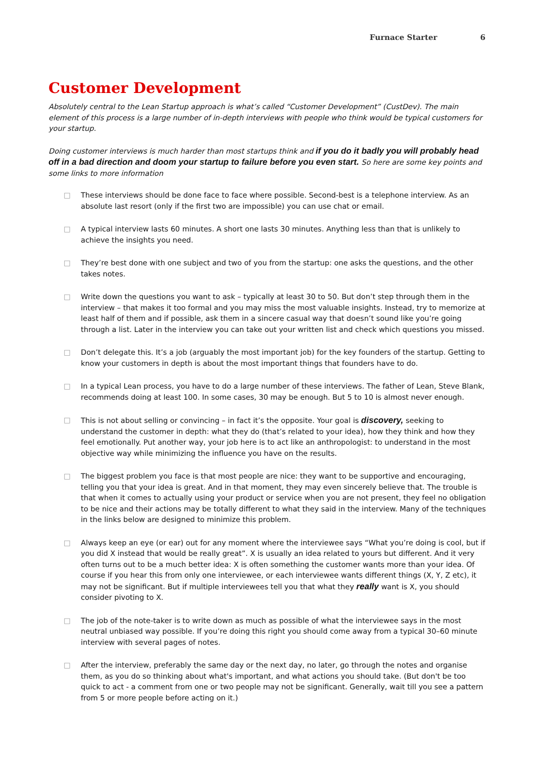Furnace Starter 6
Customer Development
Absolutely central to the Lean Startup approach is what’s called “Customer Development” (CustDev). The main element of this process is a large number of in-depth interviews with people who think would be typical customers for your startup.
Doing customer interviews is much harder than most startups think and if you do it badly you will probably head off in a bad direction and doom your startup to failure before you even start. So here are some key points and some links to more information
□ These interviews should be done face to face where possible. Second-best is a telephone interview. As an absolute last resort (only if the first two are impossible) you can use chat or email.
□ A typical interview lasts 60 minutes. A short one lasts 30 minutes. Anything less than that is unlikely to achieve the insights you need.
□ They’re best done with one subject and two of you from the startup: one asks the questions, and the other takes notes.
□ Write down the questions you want to ask – typically at least 30 to 50. But don’t step through them in the interview – that makes it too formal and you may miss the most valuable insights. Instead, try to memorize at least half of them and if possible, ask them in a sincere casual way that doesn’t sound like you’re going through a list. Later in the interview you can take out your written list and check which questions you missed.
□ Don’t delegate this. It’s a job (arguably the most important job) for the key founders of the startup. Getting to know your customers in depth is about the most important things that founders have to do.
□ In a typical Lean process, you have to do a large number of these interviews. The father of Lean, Steve Blank, recommends doing at least 100. In some cases, 30 may be enough. But 5 to 10 is almost never enough.
□ This is not about selling or convincing – in fact it’s the opposite. Your goal is discovery, seeking to understand the customer in depth: what they do (that’s related to your idea), how they think and how they feel emotionally. Put another way, your job here is to act like an anthropologist: to understand in the most objective way while minimizing the influence you have on the results.
□ The biggest problem you face is that most people are nice: they want to be supportive and encouraging, telling you that your idea is great. And in that moment, they may even sincerely believe that. The trouble is that when it comes to actually using your product or service when you are not present, they feel no obligation to be nice and their actions may be totally different to what they said in the interview. Many of the techniques in the links below are designed to minimize this problem.
□ Always keep an eye (or ear) out for any moment where the interviewee says “What you’re doing is cool, but if you did X instead that would be really great”. X is usually an idea related to yours but different. And it very often turns out to be a much better idea: X is often something the customer wants more than your idea. Of course if you hear this from only one interviewee, or each interviewee wants different things (X, Y, Z etc), it may not be significant. But if multiple interviewees tell you that what they really want is X, you should consider pivoting to X.
□ The job of the note-taker is to write down as much as possible of what the interviewee says in the most neutral unbiased way possible. If you’re doing this right you should come away from a typical 30–60 minute interview with several pages of notes.
□ After the interview, preferably the same day or the next day, no later, go through the notes and organise them, as you do so thinking about what's important, and what actions you should take. (But don't be too quick to act - a comment from one or two people may not be significant. Generally, wait till you see a pattern from 5 or more people before acting on it.)